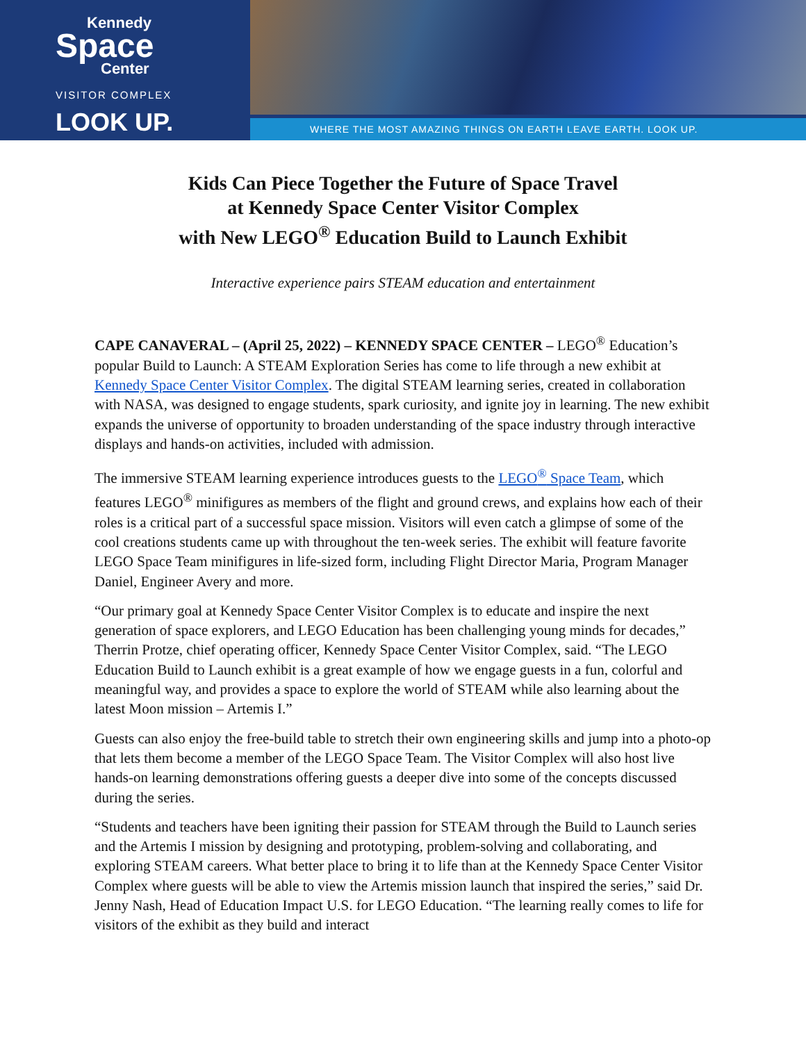Kennedy
Space
Center
VISITOR COMPLEX
LOOK UP.
WHERE THE MOST AMAZING THINGS ON EARTH LEAVE EARTH. LOOK UP.
Kids Can Piece Together the Future of Space Travel
at Kennedy Space Center Visitor Complex
with New LEGO<sup>®</sup> Education Build to Launch Exhibit
Interactive experience pairs STEAM education and entertainment
CAPE CANAVERAL – (April 25, 2022) – KENNEDY SPACE CENTER – LEGO<sup>®</sup> Education’s popular Build to Launch: A STEAM Exploration Series has come to life through a new exhibit at Kennedy Space Center Visitor Complex. The digital STEAM learning series, created in collaboration with NASA, was designed to engage students, spark curiosity, and ignite joy in learning. The new exhibit expands the universe of opportunity to broaden understanding of the space industry through interactive displays and hands-on activities, included with admission.
The immersive STEAM learning experience introduces guests to the LEGO<sup>®</sup> Space Team, which features LEGO<sup>®</sup> minifigures as members of the flight and ground crews, and explains how each of their roles is a critical part of a successful space mission. Visitors will even catch a glimpse of some of the cool creations students came up with throughout the ten-week series. The exhibit will feature favorite LEGO Space Team minifigures in life-sized form, including Flight Director Maria, Program Manager Daniel, Engineer Avery and more.
“Our primary goal at Kennedy Space Center Visitor Complex is to educate and inspire the next generation of space explorers, and LEGO Education has been challenging young minds for decades,” Therrin Protze, chief operating officer, Kennedy Space Center Visitor Complex, said. “The LEGO Education Build to Launch exhibit is a great example of how we engage guests in a fun, colorful and meaningful way, and provides a space to explore the world of STEAM while also learning about the latest Moon mission – Artemis I.”
Guests can also enjoy the free-build table to stretch their own engineering skills and jump into a photo-op that lets them become a member of the LEGO Space Team. The Visitor Complex will also host live hands-on learning demonstrations offering guests a deeper dive into some of the concepts discussed during the series.
“Students and teachers have been igniting their passion for STEAM through the Build to Launch series and the Artemis I mission by designing and prototyping, problem-solving and collaborating, and exploring STEAM careers. What better place to bring it to life than at the Kennedy Space Center Visitor Complex where guests will be able to view the Artemis mission launch that inspired the series,” said Dr. Jenny Nash, Head of Education Impact U.S. for LEGO Education. “The learning really comes to life for visitors of the exhibit as they build and interact